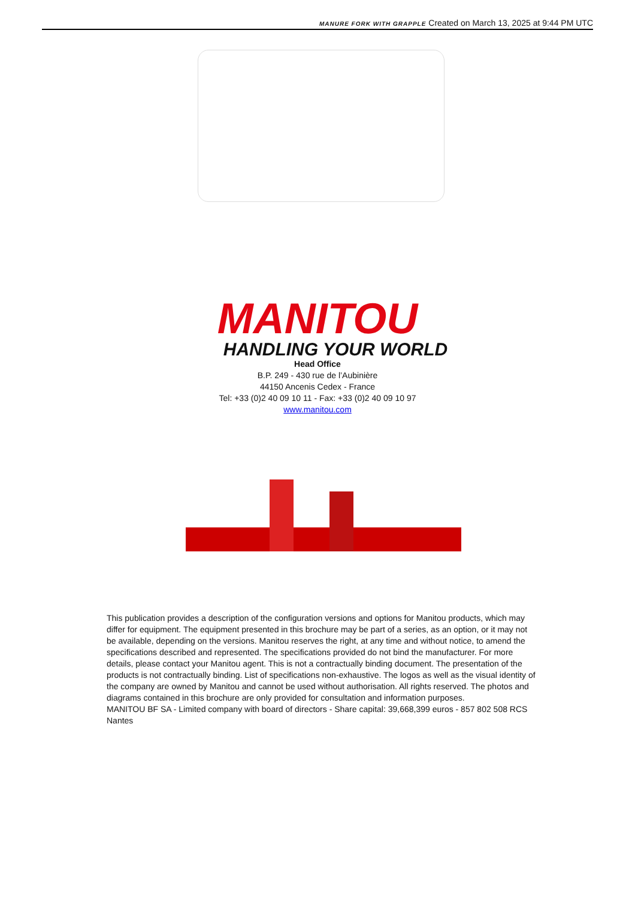MANURE FORK WITH GRAPPLE Created on March 13, 2025 at 9:44 PM UTC
MANITOU
HANDLING YOUR WORLD
Head Office
B.P. 249 - 430 rue de l’Aubinière
44150 Ancenis Cedex - France
Tel: +33 (0)2 40 09 10 11 - Fax: +33 (0)2 40 09 10 97
www.manitou.com
This publication provides a description of the configuration versions and options for Manitou products, which may differ for equipment. The equipment presented in this brochure may be part of a series, as an option, or it may not be available, depending on the versions. Manitou reserves the right, at any time and without notice, to amend the specifications described and represented. The specifications provided do not bind the manufacturer. For more details, please contact your Manitou agent. This is not a contractually binding document. The presentation of the products is not contractually binding. List of specifications non-exhaustive. The logos as well as the visual identity of the company are owned by Manitou and cannot be used without authorisation. All rights reserved. The photos and diagrams contained in this brochure are only provided for consultation and information purposes.
MANITOU BF SA - Limited company with board of directors - Share capital: 39,668,399 euros - 857 802 508 RCS Nantes